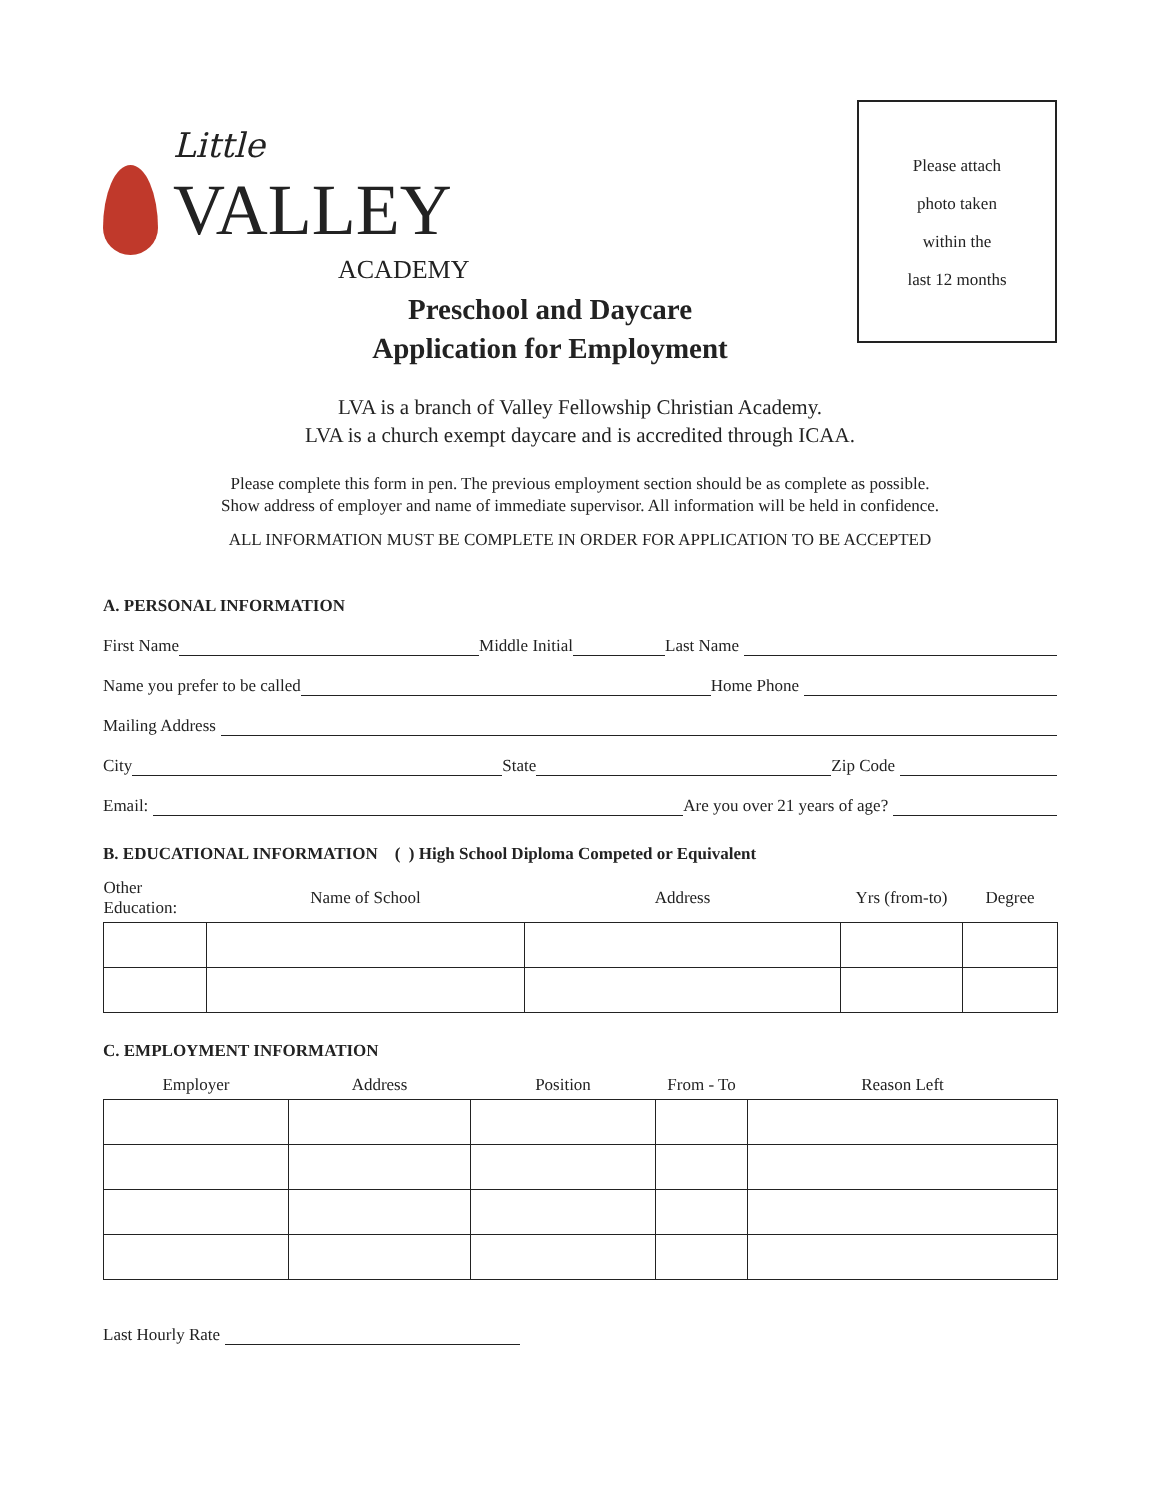Little
VALLEY
ACADEMY
Please attach
photo taken
within the
last 12 months
Preschool and Daycare
Application for Employment
LVA is a branch of Valley Fellowship Christian Academy.
LVA is a church exempt daycare and is accredited through ICAA.
Please complete this form in pen. The previous employment section should be as complete as possible.
Show address of employer and name of immediate supervisor. All information will be held in confidence.
ALL INFORMATION MUST BE COMPLETE IN ORDER FOR APPLICATION TO BE ACCEPTED
A. PERSONAL INFORMATION
First Name Middle Initial Last Name
Name you prefer to be called Home Phone
Mailing Address
City State Zip Code
Email: Are you over 21 years of age?
B. EDUCATIONAL INFORMATION ( ) High School Diploma Competed or Equivalent
| Other Education: | Name of School | Address | Yrs (from-to) | Degree |
| --- | --- | --- | --- | --- |
C. EMPLOYMENT INFORMATION
| Employer | Address | Position | From - To | Reason Left |
| --- | --- | --- | --- | --- |
Last Hourly Rate